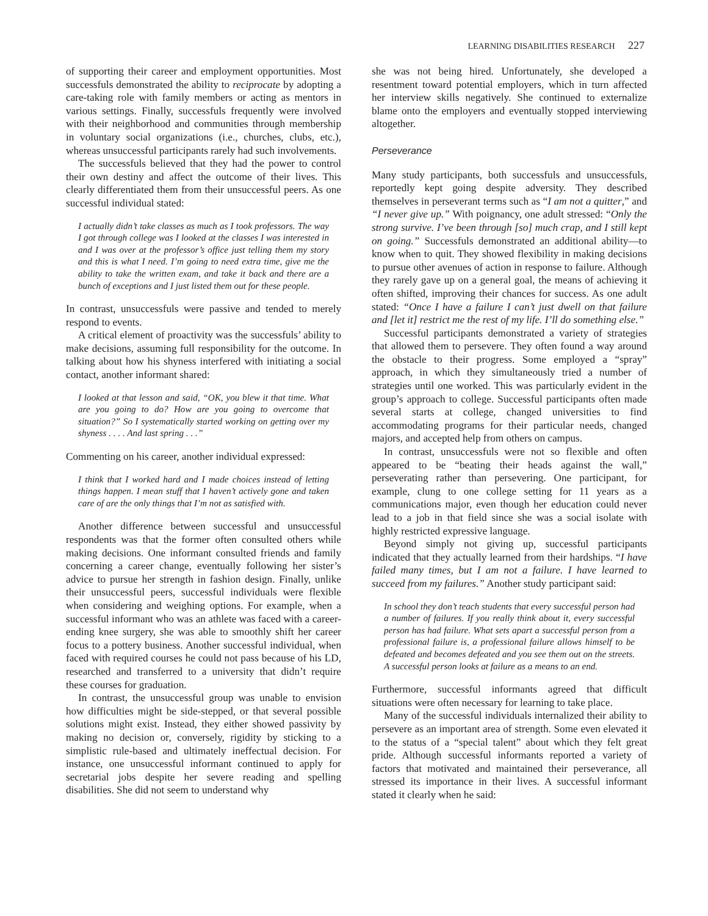LEARNING DISABILITIES RESEARCH 227
of supporting their career and employment opportunities. Most successfuls demonstrated the ability to reciprocate by adopting a care-taking role with family members or acting as mentors in various settings. Finally, successfuls frequently were involved with their neighborhood and communities through membership in voluntary social organizations (i.e., churches, clubs, etc.), whereas unsuccessful participants rarely had such involvements.
The successfuls believed that they had the power to control their own destiny and affect the outcome of their lives. This clearly differentiated them from their unsuccessful peers. As one successful individual stated:
I actually didn’t take classes as much as I took professors. The way I got through college was I looked at the classes I was interested in and I was over at the professor’s office just telling them my story and this is what I need. I’m going to need extra time, give me the ability to take the written exam, and take it back and there are a bunch of exceptions and I just listed them out for these people.
In contrast, unsuccessfuls were passive and tended to merely respond to events.
A critical element of proactivity was the successfuls’ ability to make decisions, assuming full responsibility for the outcome. In talking about how his shyness interfered with initiating a social contact, another informant shared:
I looked at that lesson and said, “OK, you blew it that time. What are you going to do? How are you going to overcome that situation?” So I systematically started working on getting over my shyness . . . . And last spring . . .”
Commenting on his career, another individual expressed:
I think that I worked hard and I made choices instead of letting things happen. I mean stuff that I haven’t actively gone and taken care of are the only things that I’m not as satisfied with.
Another difference between successful and unsuccessful respondents was that the former often consulted others while making decisions. One informant consulted friends and family concerning a career change, eventually following her sister’s advice to pursue her strength in fashion design. Finally, unlike their unsuccessful peers, successful individuals were flexible when considering and weighing options. For example, when a successful informant who was an athlete was faced with a career-ending knee surgery, she was able to smoothly shift her career focus to a pottery business. Another successful individual, when faced with required courses he could not pass because of his LD, researched and transferred to a university that didn’t require these courses for graduation.
In contrast, the unsuccessful group was unable to envision how difficulties might be side-stepped, or that several possible solutions might exist. Instead, they either showed passivity by making no decision or, conversely, rigidity by sticking to a simplistic rule-based and ultimately ineffectual decision. For instance, one unsuccessful informant continued to apply for secretarial jobs despite her severe reading and spelling disabilities. She did not seem to understand why
she was not being hired. Unfortunately, she developed a resentment toward potential employers, which in turn affected her interview skills negatively. She continued to externalize blame onto the employers and eventually stopped interviewing altogether.
Perseverance
Many study participants, both successfuls and unsuccessfuls, reportedly kept going despite adversity. They described themselves in perseverant terms such as “I am not a quitter,” and “I never give up.” With poignancy, one adult stressed: “Only the strong survive. I’ve been through [so] much crap, and I still kept on going.” Successfuls demonstrated an additional ability—to know when to quit. They showed flexibility in making decisions to pursue other avenues of action in response to failure. Although they rarely gave up on a general goal, the means of achieving it often shifted, improving their chances for success. As one adult stated: “Once I have a failure I can’t just dwell on that failure and [let it] restrict me the rest of my life. I’ll do something else.”
Successful participants demonstrated a variety of strategies that allowed them to persevere. They often found a way around the obstacle to their progress. Some employed a “spray” approach, in which they simultaneously tried a number of strategies until one worked. This was particularly evident in the group’s approach to college. Successful participants often made several starts at college, changed universities to find accommodating programs for their particular needs, changed majors, and accepted help from others on campus.
In contrast, unsuccessfuls were not so flexible and often appeared to be “beating their heads against the wall,” perseverating rather than persevering. One participant, for example, clung to one college setting for 11 years as a communications major, even though her education could never lead to a job in that field since she was a social isolate with highly restricted expressive language.
Beyond simply not giving up, successful participants indicated that they actually learned from their hardships. “I have failed many times, but I am not a failure. I have learned to succeed from my failures.” Another study participant said:
In school they don’t teach students that every successful person had a number of failures. If you really think about it, every successful person has had failure. What sets apart a successful person from a professional failure is, a professional failure allows himself to be defeated and becomes defeated and you see them out on the streets. A successful person looks at failure as a means to an end.
Furthermore, successful informants agreed that difficult situations were often necessary for learning to take place.
Many of the successful individuals internalized their ability to persevere as an important area of strength. Some even elevated it to the status of a “special talent” about which they felt great pride. Although successful informants reported a variety of factors that motivated and maintained their perseverance, all stressed its importance in their lives. A successful informant stated it clearly when he said: